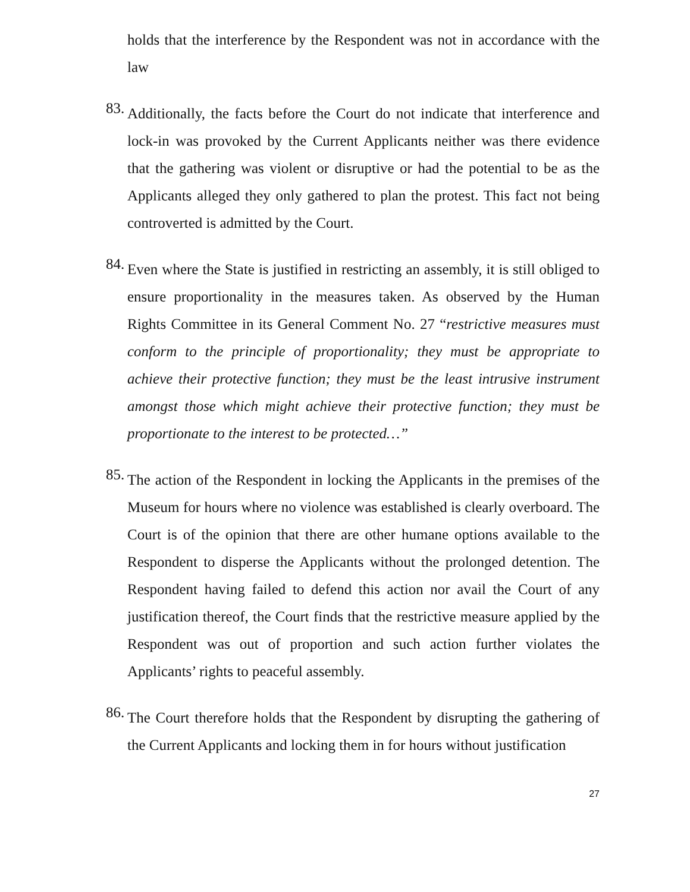holds that the interference by the Respondent was not in accordance with the law
83.
Additionally, the facts before the Court do not indicate that interference and lock-in was provoked by the Current Applicants neither was there evidence that the gathering was violent or disruptive or had the potential to be as the Applicants alleged they only gathered to plan the protest. This fact not being controverted is admitted by the Court.
84.
Even where the State is justified in restricting an assembly, it is still obliged to ensure proportionality in the measures taken. As observed by the Human Rights Committee in its General Comment No. 27 “restrictive measures must conform to the principle of proportionality; they must be appropriate to achieve their protective function; they must be the least intrusive instrument amongst those which might achieve their protective function; they must be proportionate to the interest to be protected…”
85.
The action of the Respondent in locking the Applicants in the premises of the Museum for hours where no violence was established is clearly overboard. The Court is of the opinion that there are other humane options available to the Respondent to disperse the Applicants without the prolonged detention. The Respondent having failed to defend this action nor avail the Court of any justification thereof, the Court finds that the restrictive measure applied by the Respondent was out of proportion and such action further violates the Applicants’ rights to peaceful assembly.
86.
The Court therefore holds that the Respondent by disrupting the gathering of the Current Applicants and locking them in for hours without justification
27